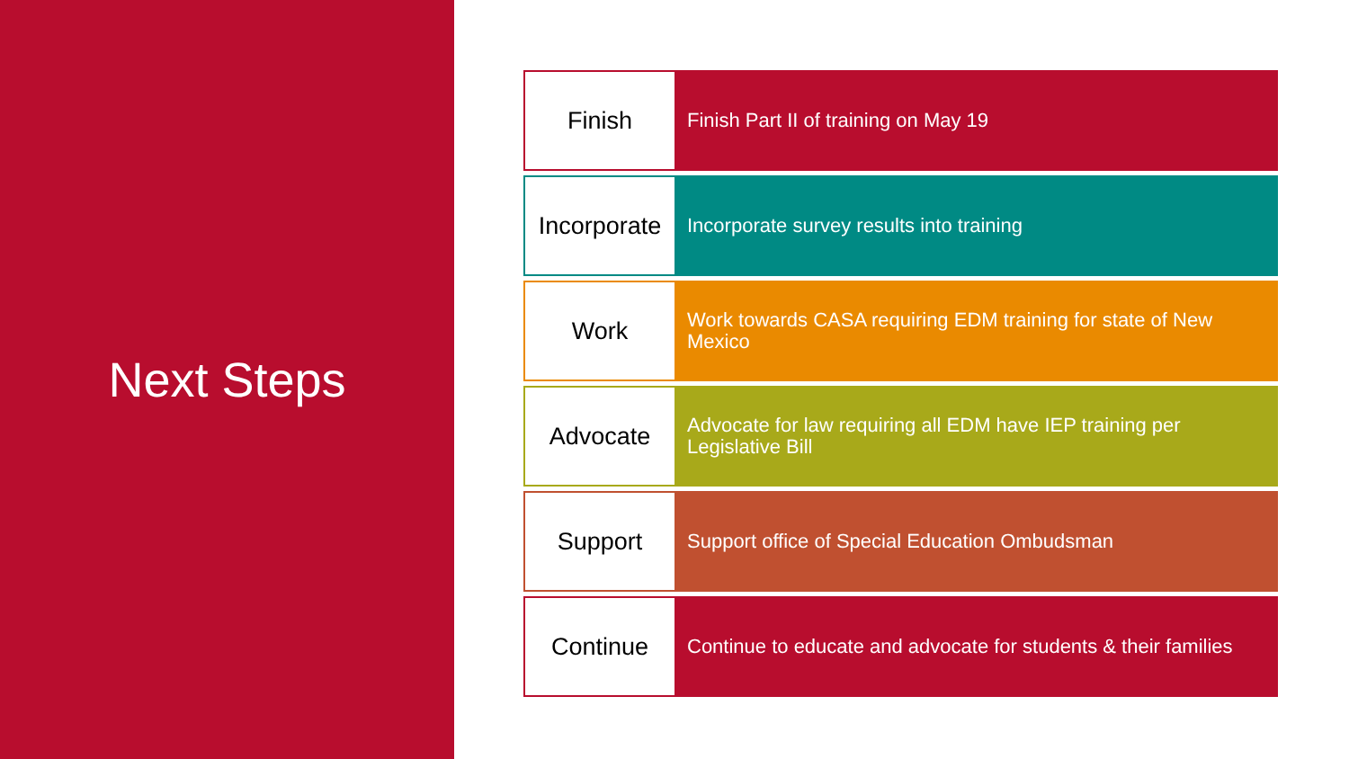Next Steps
Finish
Finish Part II of training on May 19
Incorporate
Incorporate survey results into training
Work
Work towards CASA requiring EDM training for state of New Mexico
Advocate
Advocate for law requiring all EDM have IEP training per Legislative Bill
Support
Support office of Special Education Ombudsman
Continue
Continue to educate and advocate for students & their families